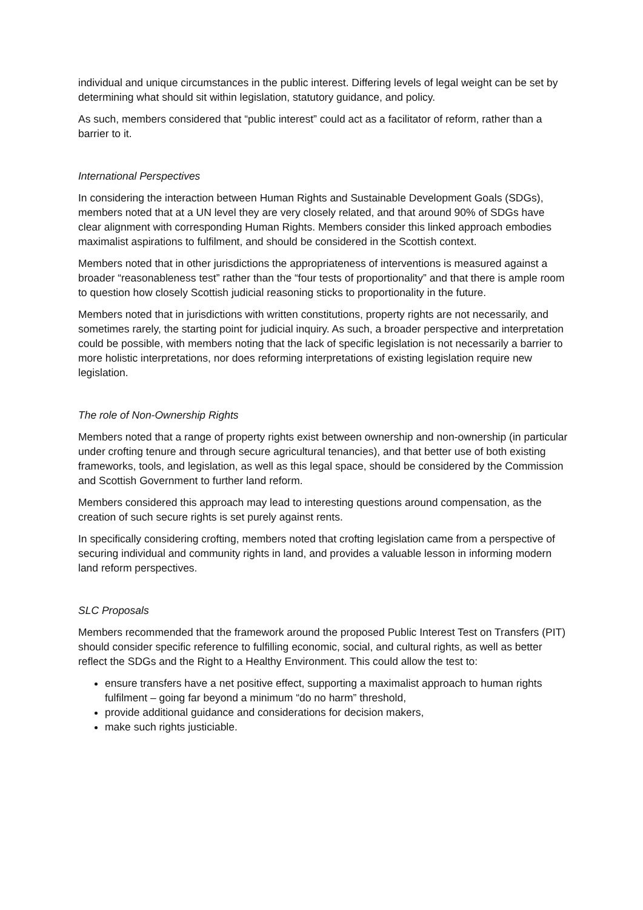individual and unique circumstances in the public interest. Differing levels of legal weight can be set by determining what should sit within legislation, statutory guidance, and policy.
As such, members considered that “public interest” could act as a facilitator of reform, rather than a barrier to it.
International Perspectives
In considering the interaction between Human Rights and Sustainable Development Goals (SDGs), members noted that at a UN level they are very closely related, and that around 90% of SDGs have clear alignment with corresponding Human Rights. Members consider this linked approach embodies maximalist aspirations to fulfilment, and should be considered in the Scottish context.
Members noted that in other jurisdictions the appropriateness of interventions is measured against a broader “reasonableness test” rather than the “four tests of proportionality” and that there is ample room to question how closely Scottish judicial reasoning sticks to proportionality in the future.
Members noted that in jurisdictions with written constitutions, property rights are not necessarily, and sometimes rarely, the starting point for judicial inquiry. As such, a broader perspective and interpretation could be possible, with members noting that the lack of specific legislation is not necessarily a barrier to more holistic interpretations, nor does reforming interpretations of existing legislation require new legislation.
The role of Non-Ownership Rights
Members noted that a range of property rights exist between ownership and non-ownership (in particular under crofting tenure and through secure agricultural tenancies), and that better use of both existing frameworks, tools, and legislation, as well as this legal space, should be considered by the Commission and Scottish Government to further land reform.
Members considered this approach may lead to interesting questions around compensation, as the creation of such secure rights is set purely against rents.
In specifically considering crofting, members noted that crofting legislation came from a perspective of securing individual and community rights in land, and provides a valuable lesson in informing modern land reform perspectives.
SLC Proposals
Members recommended that the framework around the proposed Public Interest Test on Transfers (PIT) should consider specific reference to fulfilling economic, social, and cultural rights, as well as better reflect the SDGs and the Right to a Healthy Environment. This could allow the test to:
ensure transfers have a net positive effect, supporting a maximalist approach to human rights fulfilment – going far beyond a minimum “do no harm” threshold,
provide additional guidance and considerations for decision makers,
make such rights justiciable.